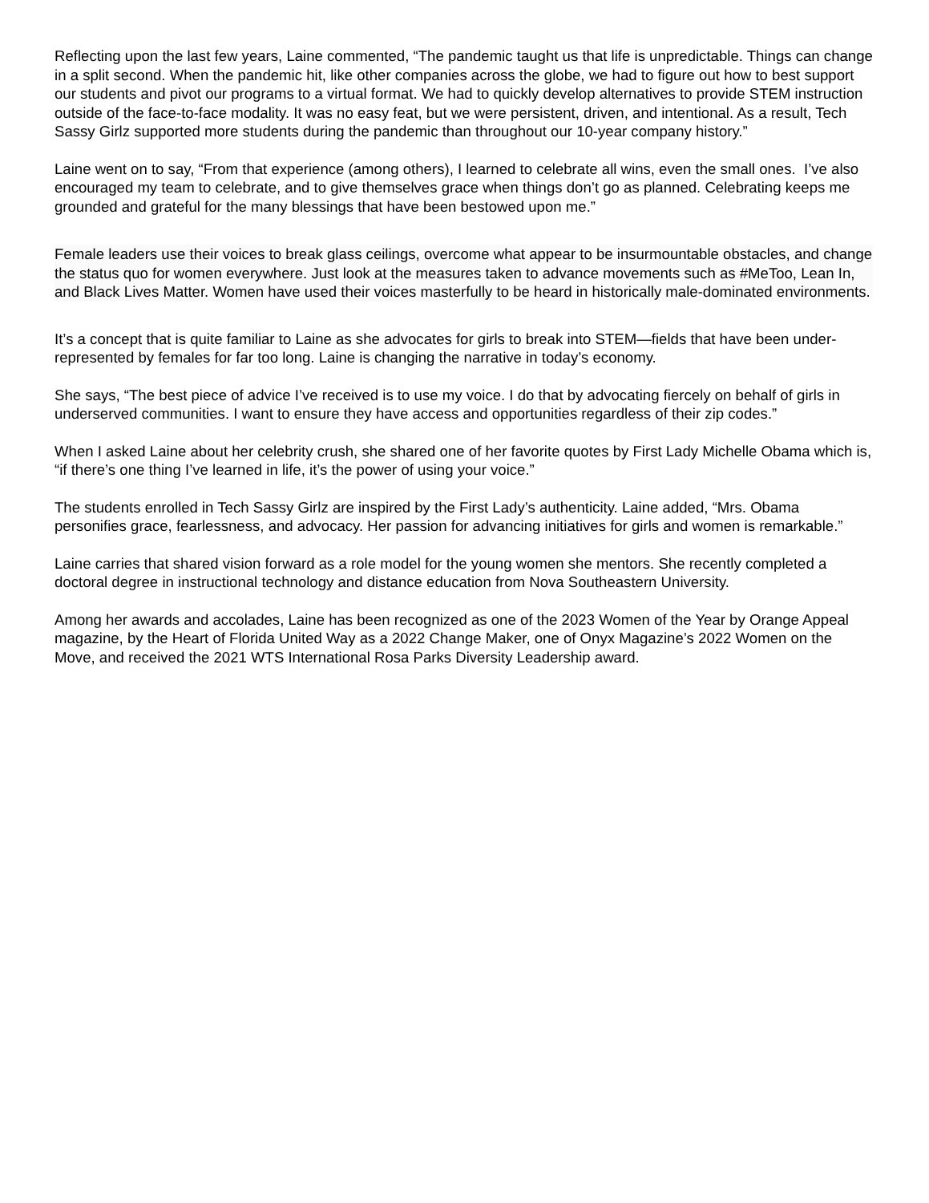Reflecting upon the last few years, Laine commented, “The pandemic taught us that life is unpredictable. Things can change in a split second. When the pandemic hit, like other companies across the globe, we had to figure out how to best support our students and pivot our programs to a virtual format. We had to quickly develop alternatives to provide STEM instruction outside of the face-to-face modality. It was no easy feat, but we were persistent, driven, and intentional. As a result, Tech Sassy Girlz supported more students during the pandemic than throughout our 10-year company history.”
Laine went on to say, “From that experience (among others), I learned to celebrate all wins, even the small ones. I’ve also encouraged my team to celebrate, and to give themselves grace when things don’t go as planned. Celebrating keeps me grounded and grateful for the many blessings that have been bestowed upon me.”
Female leaders use their voices to break glass ceilings, overcome what appear to be insurmountable obstacles, and change the status quo for women everywhere. Just look at the measures taken to advance movements such as #MeToo, Lean In, and Black Lives Matter. Women have used their voices masterfully to be heard in historically male-dominated environments.
It’s a concept that is quite familiar to Laine as she advocates for girls to break into STEM—fields that have been under-represented by females for far too long. Laine is changing the narrative in today’s economy.
She says, “The best piece of advice I’ve received is to use my voice. I do that by advocating fiercely on behalf of girls in underserved communities. I want to ensure they have access and opportunities regardless of their zip codes.”
When I asked Laine about her celebrity crush, she shared one of her favorite quotes by First Lady Michelle Obama which is, “if there’s one thing I’ve learned in life, it’s the power of using your voice.”
The students enrolled in Tech Sassy Girlz are inspired by the First Lady’s authenticity. Laine added, “Mrs. Obama personifies grace, fearlessness, and advocacy. Her passion for advancing initiatives for girls and women is remarkable.”
Laine carries that shared vision forward as a role model for the young women she mentors. She recently completed a doctoral degree in instructional technology and distance education from Nova Southeastern University.
Among her awards and accolades, Laine has been recognized as one of the 2023 Women of the Year by Orange Appeal magazine, by the Heart of Florida United Way as a 2022 Change Maker, one of Onyx Magazine’s 2022 Women on the Move, and received the 2021 WTS International Rosa Parks Diversity Leadership award.